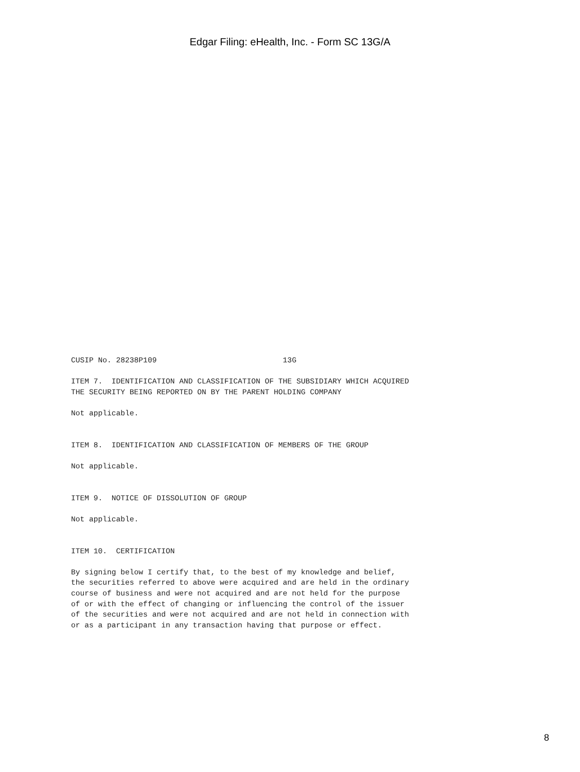Edgar Filing: eHealth, Inc. - Form SC 13G/A
CUSIP No. 28238P109                            13G

ITEM 7.  IDENTIFICATION AND CLASSIFICATION OF THE SUBSIDIARY WHICH ACQUIRED
THE SECURITY BEING REPORTED ON BY THE PARENT HOLDING COMPANY

Not applicable.


ITEM 8.  IDENTIFICATION AND CLASSIFICATION OF MEMBERS OF THE GROUP

Not applicable.


ITEM 9.  NOTICE OF DISSOLUTION OF GROUP

Not applicable.


ITEM 10.  CERTIFICATION

By signing below I certify that, to the best of my knowledge and belief,
the securities referred to above were acquired and are held in the ordinary
course of business and were not acquired and are not held for the purpose
of or with the effect of changing or influencing the control of the issuer
of the securities and were not acquired and are not held in connection with
or as a participant in any transaction having that purpose or effect.
8